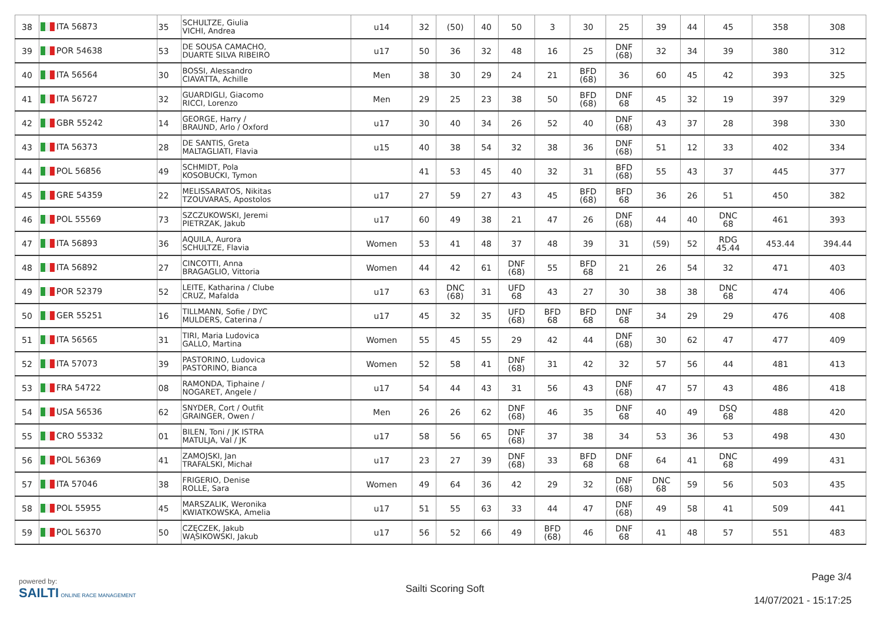| 38 | ITA 56873 | 35 | SCHULTZE, Giulia VICHI, Andrea | u14 | 32 | (50) | 40 | 50 | 3 | 30 | 25 | 39 | 44 | 45 | 358 | 308 |
| 39 | POR 54638 | 53 | DE SOUSA CAMACHO, DUARTE SILVA RIBEIRO | u17 | 50 | 36 | 32 | 48 | 16 | 25 | DNF (68) | 32 | 34 | 39 | 380 | 312 |
| 40 | ITA 56564 | 30 | BOSSI, Alessandro CIAVATTA, Achille | Men | 38 | 30 | 29 | 24 | 21 | BFD (68) | 36 | 60 | 45 | 42 | 393 | 325 |
| 41 | ITA 56727 | 32 | GUARDIGLI, Giacomo RICCI, Lorenzo | Men | 29 | 25 | 23 | 38 | 50 | BFD (68) | DNF 68 | 45 | 32 | 19 | 397 | 329 |
| 42 | GBR 55242 | 14 | GEORGE, Harry / BRAUND, Arlo / Oxford | u17 | 30 | 40 | 34 | 26 | 52 | 40 | DNF (68) | 43 | 37 | 28 | 398 | 330 |
| 43 | ITA 56373 | 28 | DE SANTIS, Greta MALTAGLIATI, Flavia | u15 | 40 | 38 | 54 | 32 | 38 | 36 | DNF (68) | 51 | 12 | 33 | 402 | 334 |
| 44 | POL 56856 | 49 | SCHMIDT, Pola KOSOBUCKI, Tymon | | 41 | 53 | 45 | 40 | 32 | 31 | BFD (68) | 55 | 43 | 37 | 445 | 377 |
| 45 | GRE 54359 | 22 | MELISSARATOS, Nikitas TZOUVARAS, Apostolos | u17 | 27 | 59 | 27 | 43 | 45 | BFD (68) | BFD 68 | 36 | 26 | 51 | 450 | 382 |
| 46 | POL 55569 | 73 | SZCZUKOWSKI, Jeremi PIETRZAK, Jakub | u17 | 60 | 49 | 38 | 21 | 47 | 26 | DNF (68) | 44 | 40 | DNC 68 | 461 | 393 |
| 47 | ITA 56893 | 36 | AQUILA, Aurora SCHULTZE, Flavia | Women | 53 | 41 | 48 | 37 | 48 | 39 | 31 | (59) | 52 | RDG 45.44 | 453.44 | 394.44 |
| 48 | ITA 56892 | 27 | CINCOTTI, Anna BRAGAGLIO, Vittoria | Women | 44 | 42 | 61 | DNF (68) | 55 | BFD 68 | 21 | 26 | 54 | 32 | 471 | 403 |
| 49 | POR 52379 | 52 | LEITE, Katharina / Clube CRUZ, Mafalda | u17 | 63 | DNC (68) | 31 | UFD 68 | 43 | 27 | 30 | 38 | 38 | DNC 68 | 474 | 406 |
| 50 | GER 55251 | 16 | TILLMANN, Sofie / DYC MULDERS, Caterina / | u17 | 45 | 32 | 35 | UFD (68) | BFD 68 | BFD 68 | DNF 68 | 34 | 29 | 29 | 476 | 408 |
| 51 | ITA 56565 | 31 | TIRI, Maria Ludovica GALLO, Martina | Women | 55 | 45 | 55 | 29 | 42 | 44 | DNF (68) | 30 | 62 | 47 | 477 | 409 |
| 52 | ITA 57073 | 39 | PASTORINO, Ludovica PASTORINO, Bianca | Women | 52 | 58 | 41 | DNF (68) | 31 | 42 | 32 | 57 | 56 | 44 | 481 | 413 |
| 53 | FRA 54722 | 08 | RAMONDA, Tiphaine / NOGARET, Angele / | u17 | 54 | 44 | 43 | 31 | 56 | 43 | DNF (68) | 47 | 57 | 43 | 486 | 418 |
| 54 | USA 56536 | 62 | SNYDER, Cort / Outfit GRAINGER, Owen / | Men | 26 | 26 | 62 | DNF (68) | 46 | 35 | DNF 68 | 40 | 49 | DSQ 68 | 488 | 420 |
| 55 | CRO 55332 | 01 | BILEN, Toni / JK ISTRA MATULJA, Val / JK | u17 | 58 | 56 | 65 | DNF (68) | 37 | 38 | 34 | 53 | 36 | 53 | 498 | 430 |
| 56 | POL 56369 | 41 | ZAMOJSKI, Jan TRAFALSKI, Michał | u17 | 23 | 27 | 39 | DNF (68) | 33 | BFD 68 | DNF 68 | 64 | 41 | DNC 68 | 499 | 431 |
| 57 | ITA 57046 | 38 | FRIGERIO, Denise ROLLE, Sara | Women | 49 | 64 | 36 | 42 | 29 | 32 | DNF (68) | DNC 68 | 59 | 56 | 503 | 435 |
| 58 | POL 55955 | 45 | MARSZALIK, Weronika KWIATKOWSKA, Amelia | u17 | 51 | 55 | 63 | 33 | 44 | 47 | DNF (68) | 49 | 58 | 41 | 509 | 441 |
| 59 | POL 56370 | 50 | CZĘCZEK, Jakub WĄSIKOWSKI, Jakub | u17 | 56 | 52 | 66 | 49 | BFD (68) | 46 | DNF 68 | 41 | 48 | 57 | 551 | 483 |
powered by:
SAILTI ONLINE RACE MANAGEMENT
Sailti Scoring Soft
Page 3/4
14/07/2021 - 15:17:25